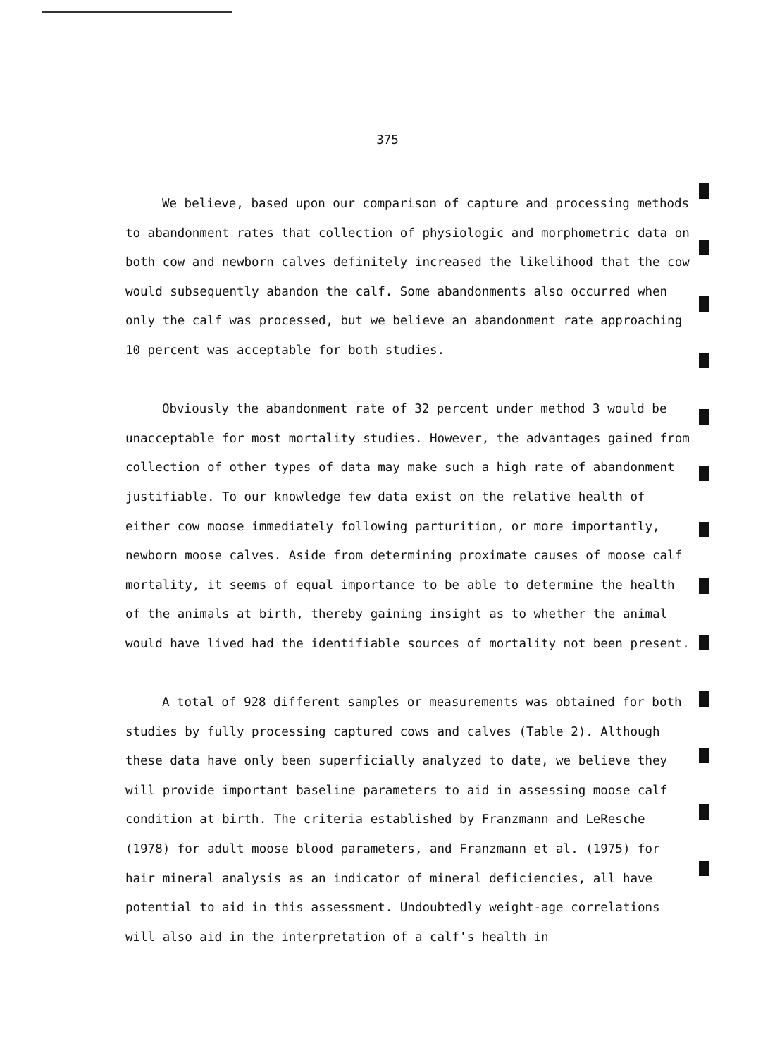375
We believe, based upon our comparison of capture and processing methods to abandonment rates that collection of physiologic and morphometric data on both cow and newborn calves definitely increased the likelihood that the cow would subsequently abandon the calf. Some abandonments also occurred when only the calf was processed, but we believe an abandonment rate approaching 10 percent was acceptable for both studies.
Obviously the abandonment rate of 32 percent under method 3 would be unacceptable for most mortality studies. However, the advantages gained from collection of other types of data may make such a high rate of abandonment justifiable. To our knowledge few data exist on the relative health of either cow moose immediately following parturition, or more importantly, newborn moose calves. Aside from determining proximate causes of moose calf mortality, it seems of equal importance to be able to determine the health of the animals at birth, thereby gaining insight as to whether the animal would have lived had the identifiable sources of mortality not been present.
A total of 928 different samples or measurements was obtained for both studies by fully processing captured cows and calves (Table 2). Although these data have only been superficially analyzed to date, we believe they will provide important baseline parameters to aid in assessing moose calf condition at birth. The criteria established by Franzmann and LeResche (1978) for adult moose blood parameters, and Franzmann et al. (1975) for hair mineral analysis as an indicator of mineral deficiencies, all have potential to aid in this assessment. Undoubtedly weight-age correlations will also aid in the interpretation of a calf's health in